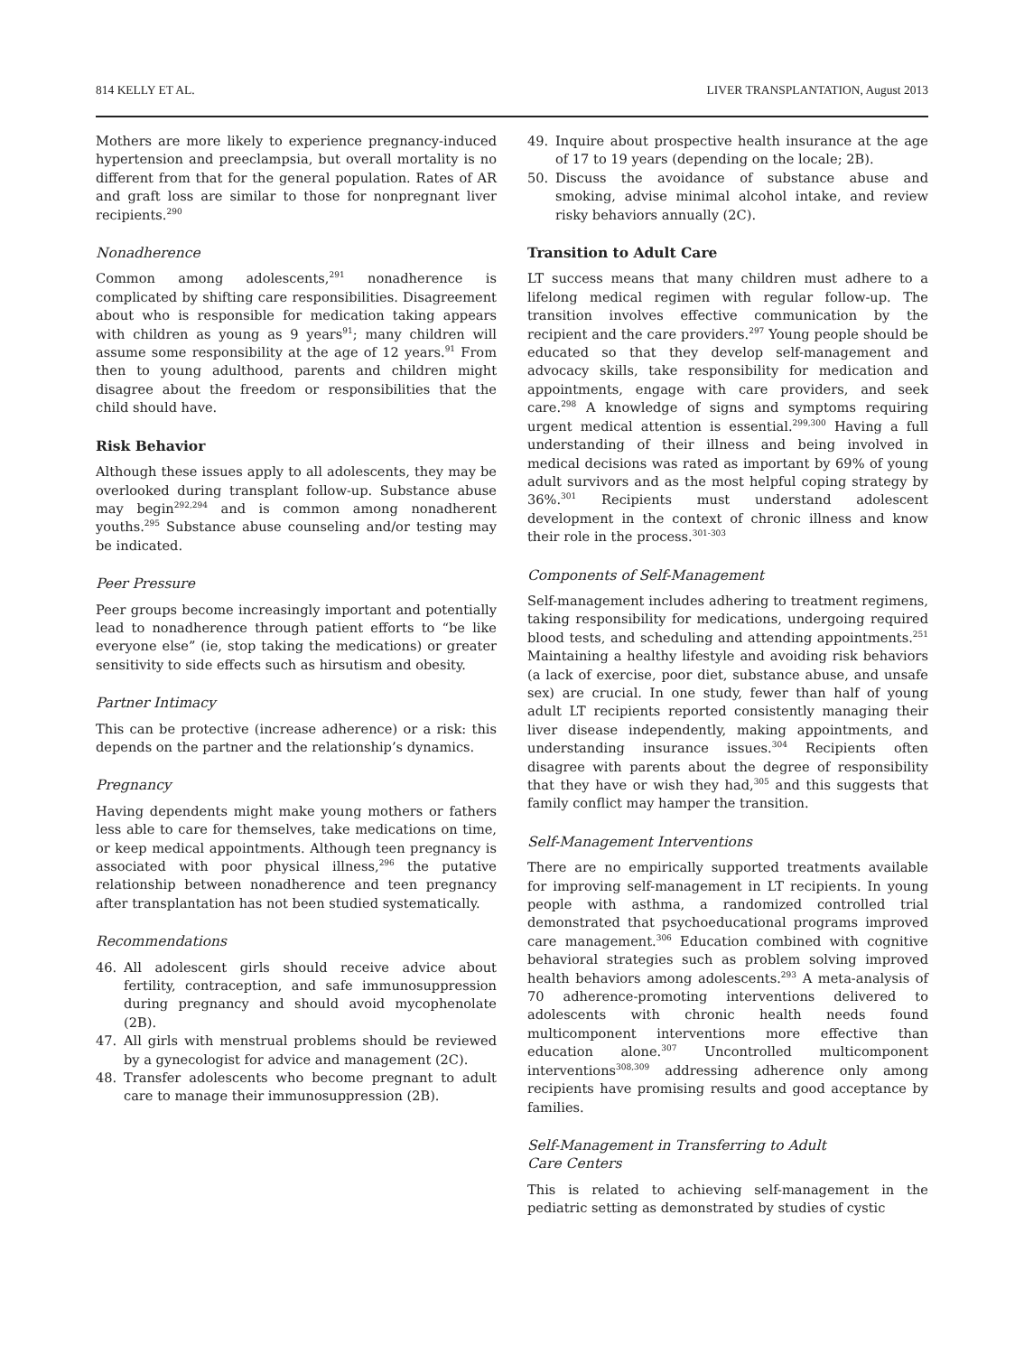814 KELLY ET AL. LIVER TRANSPLANTATION, August 2013
Mothers are more likely to experience pregnancy-induced hypertension and preeclampsia, but overall mortality is no different from that for the general population. Rates of AR and graft loss are similar to those for nonpregnant liver recipients.<sup>290</sup>
Nonadherence
Common among adolescents,<sup>291</sup> nonadherence is complicated by shifting care responsibilities. Disagreement about who is responsible for medication taking appears with children as young as 9 years<sup>91</sup>; many children will assume some responsibility at the age of 12 years.<sup>91</sup> From then to young adulthood, parents and children might disagree about the freedom or responsibilities that the child should have.
Risk Behavior
Although these issues apply to all adolescents, they may be overlooked during transplant follow-up. Substance abuse may begin<sup>292,294</sup> and is common among nonadherent youths.<sup>295</sup> Substance abuse counseling and/or testing may be indicated.
Peer Pressure
Peer groups become increasingly important and potentially lead to nonadherence through patient efforts to “be like everyone else” (ie, stop taking the medications) or greater sensitivity to side effects such as hirsutism and obesity.
Partner Intimacy
This can be protective (increase adherence) or a risk: this depends on the partner and the relationship’s dynamics.
Pregnancy
Having dependents might make young mothers or fathers less able to care for themselves, take medications on time, or keep medical appointments. Although teen pregnancy is associated with poor physical illness,<sup>296</sup> the putative relationship between nonadherence and teen pregnancy after transplantation has not been studied systematically.
Recommendations
46. All adolescent girls should receive advice about fertility, contraception, and safe immunosuppression during pregnancy and should avoid mycophenolate (2B).
47. All girls with menstrual problems should be reviewed by a gynecologist for advice and management (2C).
48. Transfer adolescents who become pregnant to adult care to manage their immunosuppression (2B).
49. Inquire about prospective health insurance at the age of 17 to 19 years (depending on the locale; 2B).
50. Discuss the avoidance of substance abuse and smoking, advise minimal alcohol intake, and review risky behaviors annually (2C).
Transition to Adult Care
LT success means that many children must adhere to a lifelong medical regimen with regular follow-up. The transition involves effective communication by the recipient and the care providers.<sup>297</sup> Young people should be educated so that they develop self-management and advocacy skills, take responsibility for medication and appointments, engage with care providers, and seek care.<sup>298</sup> A knowledge of signs and symptoms requiring urgent medical attention is essential.<sup>299,300</sup> Having a full understanding of their illness and being involved in medical decisions was rated as important by 69% of young adult survivors and as the most helpful coping strategy by 36%.<sup>301</sup> Recipients must understand adolescent development in the context of chronic illness and know their role in the process.<sup>301-303</sup>
Components of Self-Management
Self-management includes adhering to treatment regimens, taking responsibility for medications, undergoing required blood tests, and scheduling and attending appointments.<sup>251</sup> Maintaining a healthy lifestyle and avoiding risk behaviors (a lack of exercise, poor diet, substance abuse, and unsafe sex) are crucial. In one study, fewer than half of young adult LT recipients reported consistently managing their liver disease independently, making appointments, and understanding insurance issues.<sup>304</sup> Recipients often disagree with parents about the degree of responsibility that they have or wish they had,<sup>305</sup> and this suggests that family conflict may hamper the transition.
Self-Management Interventions
There are no empirically supported treatments available for improving self-management in LT recipients. In young people with asthma, a randomized controlled trial demonstrated that psychoeducational programs improved care management.<sup>306</sup> Education combined with cognitive behavioral strategies such as problem solving improved health behaviors among adolescents.<sup>293</sup> A meta-analysis of 70 adherence-promoting interventions delivered to adolescents with chronic health needs found multicomponent interventions more effective than education alone.<sup>307</sup> Uncontrolled multicomponent interventions<sup>308,309</sup> addressing adherence only among recipients have promising results and good acceptance by families.
Self-Management in Transferring to Adult
Care Centers
This is related to achieving self-management in the pediatric setting as demonstrated by studies of cystic